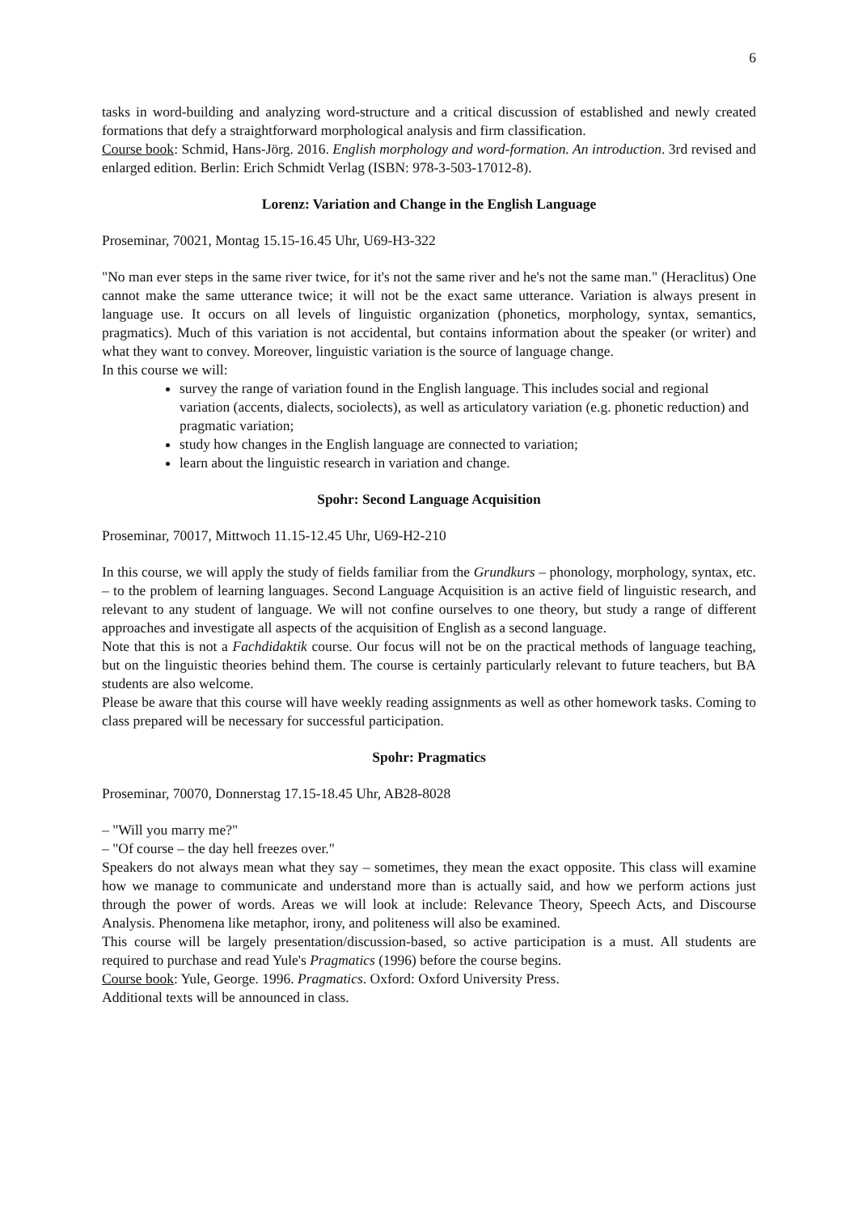6
tasks in word-building and analyzing word-structure and a critical discussion of established and newly created formations that defy a straightforward morphological analysis and firm classification.
Course book: Schmid, Hans-Jörg. 2016. English morphology and word-formation. An introduction. 3rd revised and enlarged edition. Berlin: Erich Schmidt Verlag (ISBN: 978-3-503-17012-8).
Lorenz: Variation and Change in the English Language
Proseminar, 70021, Montag 15.15-16.45 Uhr, U69-H3-322
"No man ever steps in the same river twice, for it's not the same river and he's not the same man." (Heraclitus) One cannot make the same utterance twice; it will not be the exact same utterance. Variation is always present in language use. It occurs on all levels of linguistic organization (phonetics, morphology, syntax, semantics, pragmatics). Much of this variation is not accidental, but contains information about the speaker (or writer) and what they want to convey. Moreover, linguistic variation is the source of language change.
In this course we will:
survey the range of variation found in the English language. This includes social and regional variation (accents, dialects, sociolects), as well as articulatory variation (e.g. phonetic reduction) and pragmatic variation;
study how changes in the English language are connected to variation;
learn about the linguistic research in variation and change.
Spohr: Second Language Acquisition
Proseminar, 70017, Mittwoch 11.15-12.45 Uhr, U69-H2-210
In this course, we will apply the study of fields familiar from the Grundkurs – phonology, morphology, syntax, etc. – to the problem of learning languages. Second Language Acquisition is an active field of linguistic research, and relevant to any student of language. We will not confine ourselves to one theory, but study a range of different approaches and investigate all aspects of the acquisition of English as a second language.
Note that this is not a Fachdidaktik course. Our focus will not be on the practical methods of language teaching, but on the linguistic theories behind them. The course is certainly particularly relevant to future teachers, but BA students are also welcome.
Please be aware that this course will have weekly reading assignments as well as other homework tasks. Coming to class prepared will be necessary for successful participation.
Spohr: Pragmatics
Proseminar, 70070, Donnerstag 17.15-18.45 Uhr, AB28-8028
– "Will you marry me?"
– "Of course – the day hell freezes over."
Speakers do not always mean what they say – sometimes, they mean the exact opposite. This class will examine how we manage to communicate and understand more than is actually said, and how we perform actions just through the power of words. Areas we will look at include: Relevance Theory, Speech Acts, and Discourse Analysis. Phenomena like metaphor, irony, and politeness will also be examined.
This course will be largely presentation/discussion-based, so active participation is a must. All students are required to purchase and read Yule's Pragmatics (1996) before the course begins.
Course book: Yule, George. 1996. Pragmatics. Oxford: Oxford University Press.
Additional texts will be announced in class.